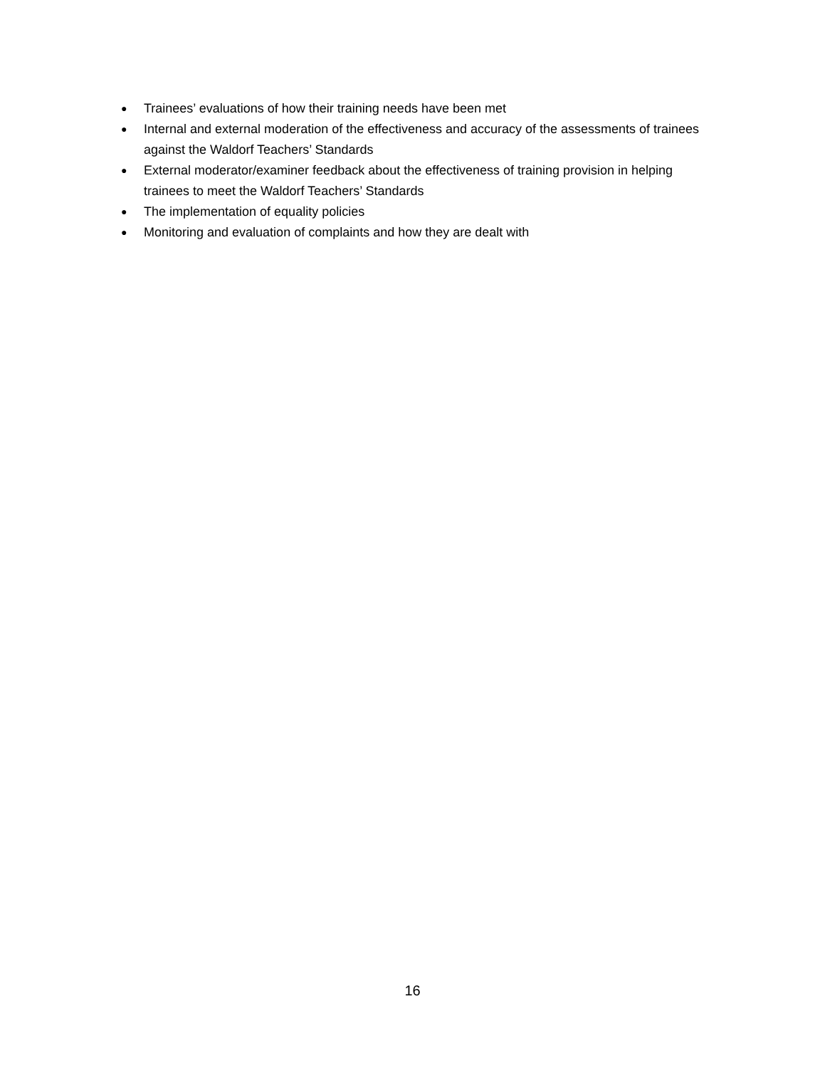● Trainees’ evaluations of how their training needs have been met
● Internal and external moderation of the effectiveness and accuracy of the assessments of trainees against the Waldorf Teachers’ Standards
● External moderator/examiner feedback about the effectiveness of training provision in helping trainees to meet the Waldorf Teachers’ Standards
● The implementation of equality policies
● Monitoring and evaluation of complaints and how they are dealt with
16